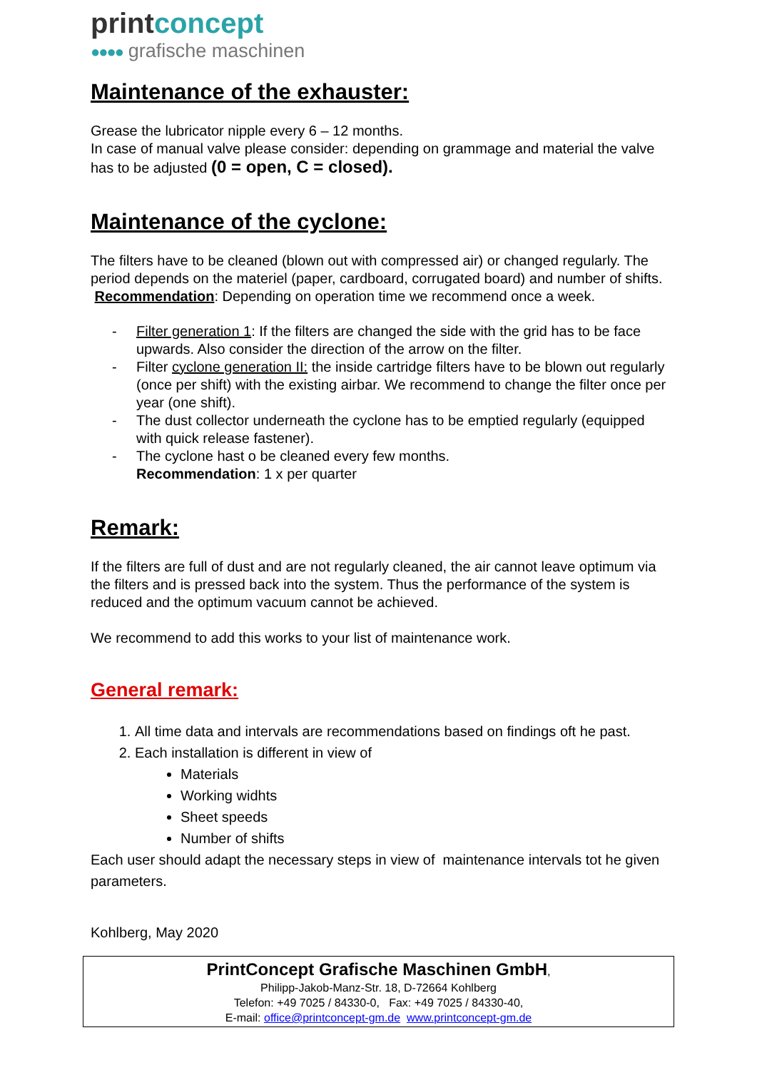printconcept
●●●● grafische maschinen
Maintenance of the exhauster:
Grease the lubricator nipple every 6 – 12 months.
In case of manual valve please consider: depending on grammage and material the valve has to be adjusted (0 = open, C = closed).
Maintenance of the cyclone:
The filters have to be cleaned (blown out with compressed air) or changed regularly. The period depends on the materiel (paper, cardboard, corrugated board) and number of shifts.
Recommendation: Depending on operation time we recommend once a week.
- Filter generation 1: If the filters are changed the side with the grid has to be face upwards. Also consider the direction of the arrow on the filter.
- Filter cyclone generation II: the inside cartridge filters have to be blown out regularly (once per shift) with the existing airbar. We recommend to change the filter once per year (one shift).
- The dust collector underneath the cyclone has to be emptied regularly (equipped with quick release fastener).
- The cyclone hast o be cleaned every few months.
Recommendation: 1 x per quarter
Remark:
If the filters are full of dust and are not regularly cleaned, the air cannot leave optimum via the filters and is pressed back into the system. Thus the performance of the system is reduced and the optimum vacuum cannot be achieved.
We recommend to add this works to your list of maintenance work.
General remark:
1. All time data and intervals are recommendations based on findings oft he past.
2. Each installation is different in view of
Materials
Working widhts
Sheet speeds
Number of shifts
Each user should adapt the necessary steps in view of maintenance intervals tot he given parameters.
Kohlberg, May 2020
PrintConcept Grafische Maschinen GmbH,
Philipp-Jakob-Manz-Str. 18, D-72664 Kohlberg
Telefon: +49 7025 / 84330-0, Fax: +49 7025 / 84330-40,
E-mail: office@printconcept-gm.de www.printconcept-gm.de